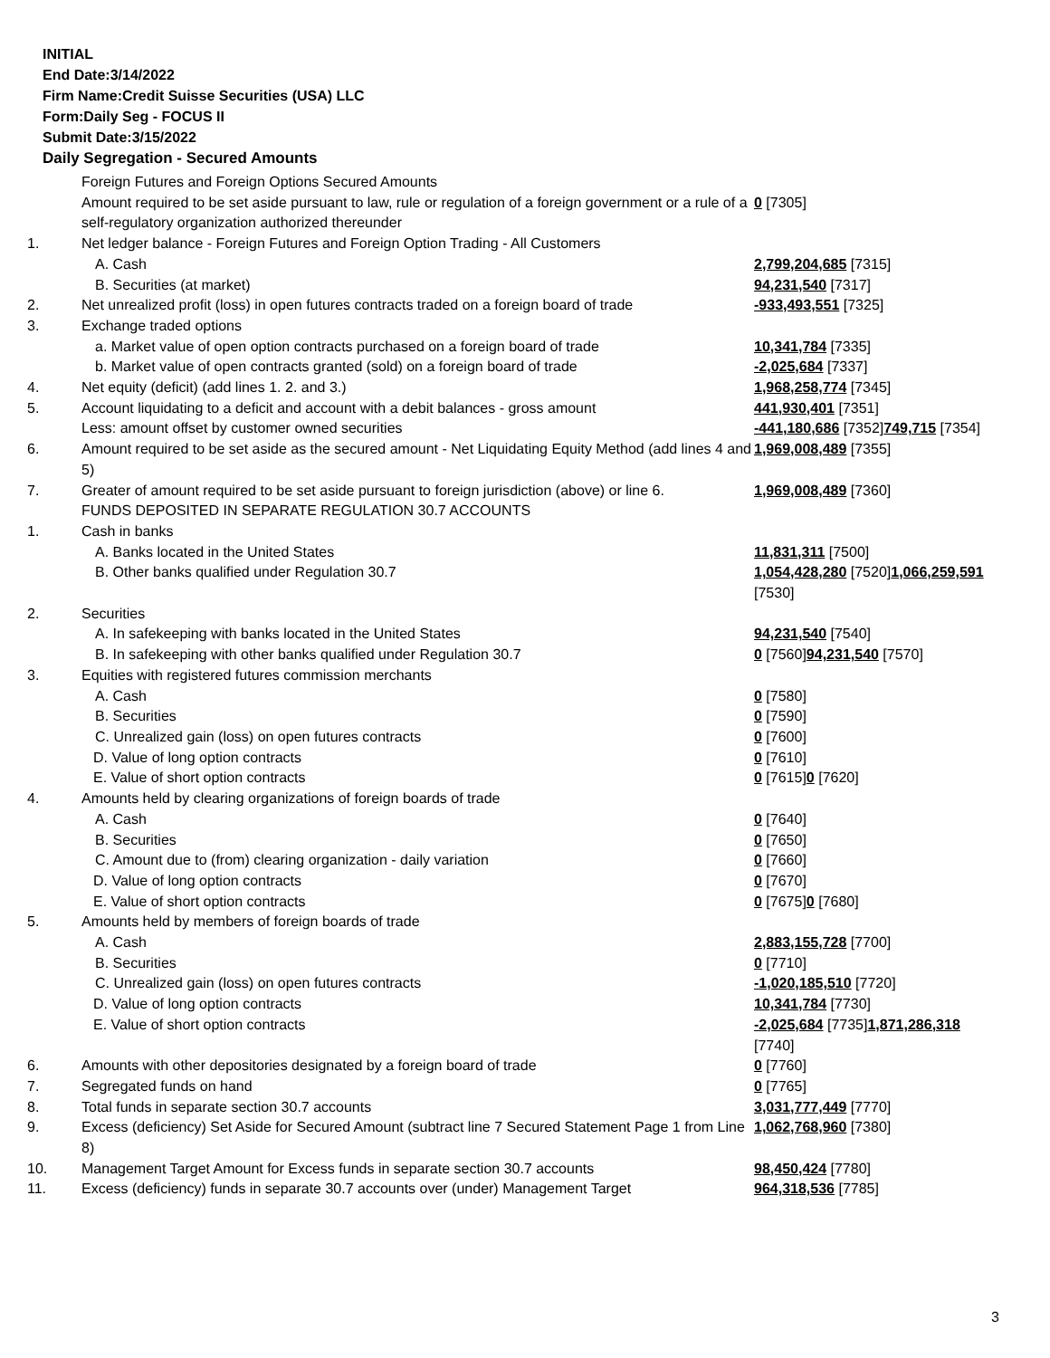INITIAL
End Date:3/14/2022
Firm Name:Credit Suisse Securities (USA) LLC
Form:Daily Seg - FOCUS II
Submit Date:3/15/2022
Daily Segregation - Secured Amounts
| | Foreign Futures and Foreign Options Secured Amounts | |
| | Amount required to be set aside pursuant to law, rule or regulation of a foreign government or a rule of a self-regulatory organization authorized thereunder | 0 [7305] |
| 1. | Net ledger balance - Foreign Futures and Foreign Option Trading - All Customers | |
| | A. Cash | 2,799,204,685 [7315] |
| | B. Securities (at market) | 94,231,540 [7317] |
| 2. | Net unrealized profit (loss) in open futures contracts traded on a foreign board of trade | -933,493,551 [7325] |
| 3. | Exchange traded options | |
| | a. Market value of open option contracts purchased on a foreign board of trade | 10,341,784 [7335] |
| | b. Market value of open contracts granted (sold) on a foreign board of trade | -2,025,684 [7337] |
| 4. | Net equity (deficit) (add lines 1. 2. and 3.) | 1,968,258,774 [7345] |
| 5. | Account liquidating to a deficit and account with a debit balances - gross amount | 441,930,401 [7351] |
| | Less: amount offset by customer owned securities | -441,180,686 [7352] 749,715 [7354] |
| 6. | Amount required to be set aside as the secured amount - Net Liquidating Equity Method (add lines 4 and 5) | 1,969,008,489 [7355] |
| 7. | Greater of amount required to be set aside pursuant to foreign jurisdiction (above) or line 6. | 1,969,008,489 [7360] |
| | FUNDS DEPOSITED IN SEPARATE REGULATION 30.7 ACCOUNTS | |
| 1. | Cash in banks | |
| | A. Banks located in the United States | 11,831,311 [7500] |
| | B. Other banks qualified under Regulation 30.7 | 1,054,428,280 [7520] 1,066,259,591 [7530] |
| 2. | Securities | |
| | A. In safekeeping with banks located in the United States | 94,231,540 [7540] |
| | B. In safekeeping with other banks qualified under Regulation 30.7 | 0 [7560] 94,231,540 [7570] |
| 3. | Equities with registered futures commission merchants | |
| | A. Cash | 0 [7580] |
| | B. Securities | 0 [7590] |
| | C. Unrealized gain (loss) on open futures contracts | 0 [7600] |
| | D. Value of long option contracts | 0 [7610] |
| | E. Value of short option contracts | 0 [7615] 0 [7620] |
| 4. | Amounts held by clearing organizations of foreign boards of trade | |
| | A. Cash | 0 [7640] |
| | B. Securities | 0 [7650] |
| | C. Amount due to (from) clearing organization - daily variation | 0 [7660] |
| | D. Value of long option contracts | 0 [7670] |
| | E. Value of short option contracts | 0 [7675] 0 [7680] |
| 5. | Amounts held by members of foreign boards of trade | |
| | A. Cash | 2,883,155,728 [7700] |
| | B. Securities | 0 [7710] |
| | C. Unrealized gain (loss) on open futures contracts | -1,020,185,510 [7720] |
| | D. Value of long option contracts | 10,341,784 [7730] |
| | E. Value of short option contracts | -2,025,684 [7735] 1,871,286,318 [7740] |
| 6. | Amounts with other depositories designated by a foreign board of trade | 0 [7760] |
| 7. | Segregated funds on hand | 0 [7765] |
| 8. | Total funds in separate section 30.7 accounts | 3,031,777,449 [7770] |
| 9. | Excess (deficiency) Set Aside for Secured Amount (subtract line 7 Secured Statement Page 1 from Line 8) | 1,062,768,960 [7380] |
| 10. | Management Target Amount for Excess funds in separate section 30.7 accounts | 98,450,424 [7780] |
| 11. | Excess (deficiency) funds in separate 30.7 accounts over (under) Management Target | 964,318,536 [7785] |
3